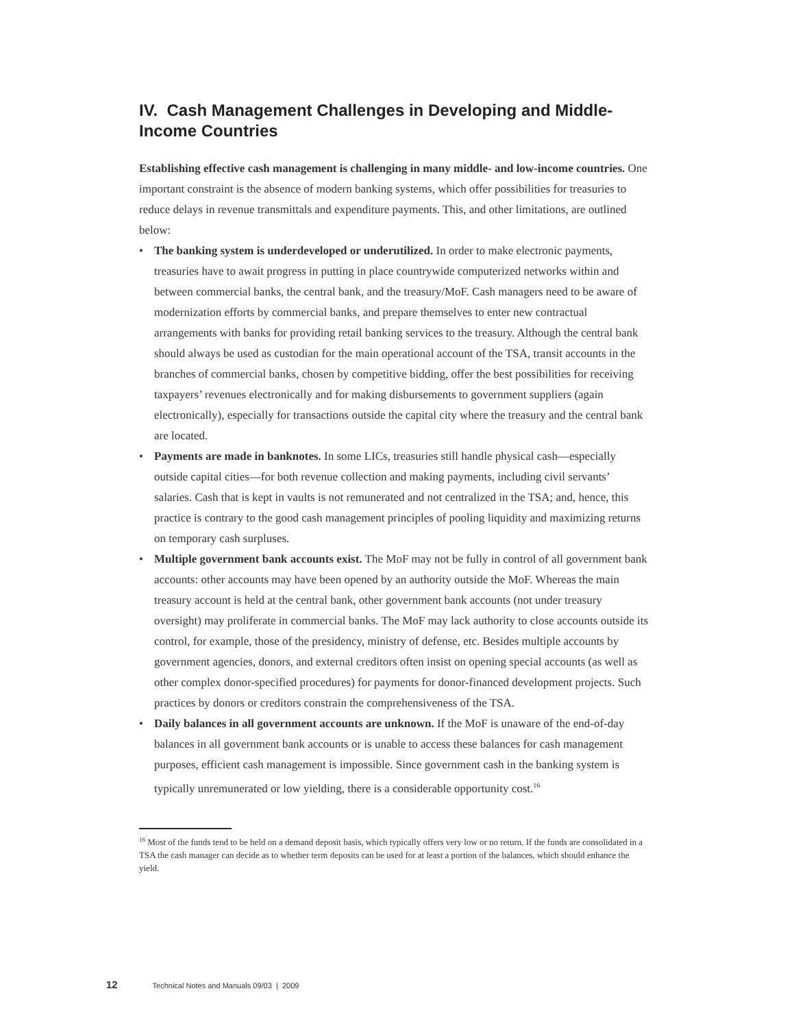IV. Cash Management Challenges in Developing and Middle-Income Countries
Establishing effective cash management is challenging in many middle- and low-income countries. One important constraint is the absence of modern banking systems, which offer possibilities for treasuries to reduce delays in revenue transmittals and expenditure payments. This, and other limitations, are outlined below:
• The banking system is underdeveloped or underutilized. In order to make electronic payments, treasuries have to await progress in putting in place countrywide computerized networks within and between commercial banks, the central bank, and the treasury/MoF. Cash managers need to be aware of modernization efforts by commercial banks, and prepare themselves to enter new contractual arrangements with banks for providing retail banking services to the treasury. Although the central bank should always be used as custodian for the main operational account of the TSA, transit accounts in the branches of commercial banks, chosen by competitive bidding, offer the best possibilities for receiving taxpayers’ revenues electronically and for making disbursements to government suppliers (again electronically), especially for transactions outside the capital city where the treasury and the central bank are located.
• Payments are made in banknotes. In some LICs, treasuries still handle physical cash—especially outside capital cities—for both revenue collection and making payments, including civil servants’ salaries. Cash that is kept in vaults is not remunerated and not centralized in the TSA; and, hence, this practice is contrary to the good cash management principles of pooling liquidity and maximizing returns on temporary cash surpluses.
• Multiple government bank accounts exist. The MoF may not be fully in control of all government bank accounts: other accounts may have been opened by an authority outside the MoF. Whereas the main treasury account is held at the central bank, other government bank accounts (not under treasury oversight) may proliferate in commercial banks. The MoF may lack authority to close accounts outside its control, for example, those of the presidency, ministry of defense, etc. Besides multiple accounts by government agencies, donors, and external creditors often insist on opening special accounts (as well as other complex donor-specified procedures) for payments for donor-financed development projects. Such practices by donors or creditors constrain the comprehensiveness of the TSA.
• Daily balances in all government accounts are unknown. If the MoF is unaware of the end-of-day balances in all government bank accounts or is unable to access these balances for cash management purposes, efficient cash management is impossible. Since government cash in the banking system is typically unremunerated or low yielding, there is a considerable opportunity cost.<sup>16</sup>
<sup>16</sup> Most of the funds tend to be held on a demand deposit basis, which typically offers very low or no return. If the funds are consolidated in a TSA the cash manager can decide as to whether term deposits can be used for at least a portion of the balances, which should enhance the yield.
12 Technical Notes and Manuals 09/03 | 2009